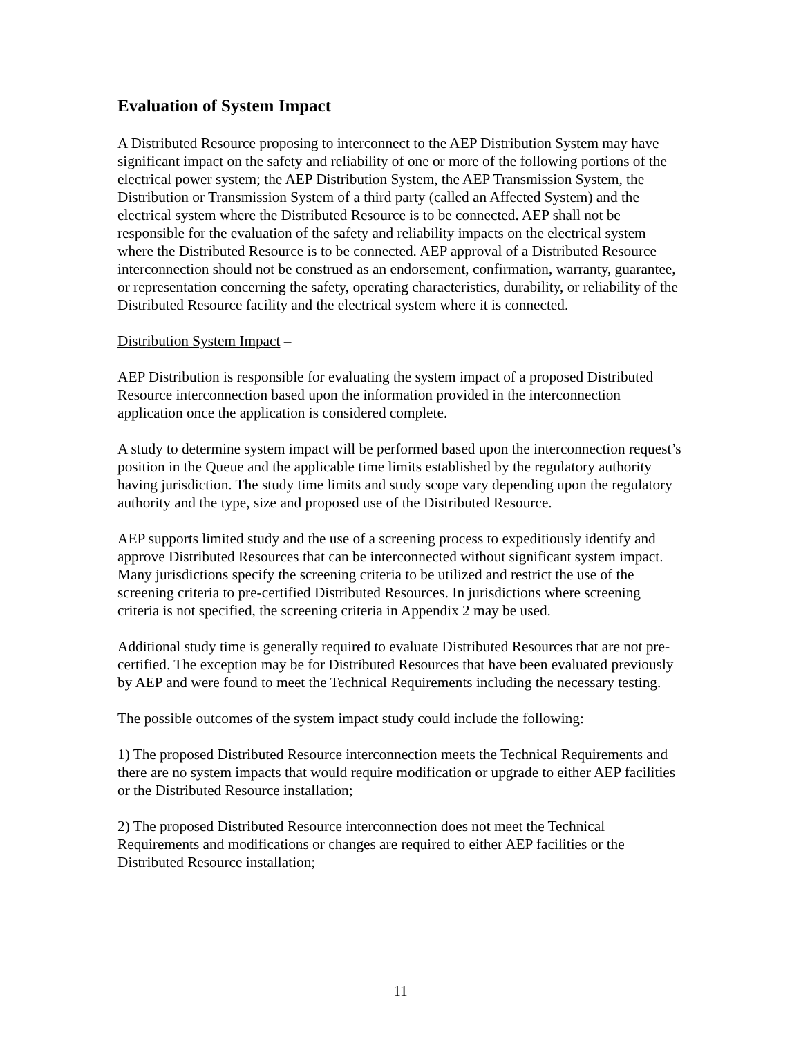Evaluation of System Impact
A Distributed Resource proposing to interconnect to the AEP Distribution System may have significant impact on the safety and reliability of one or more of the following portions of the electrical power system; the AEP Distribution System, the AEP Transmission System, the Distribution or Transmission System of a third party (called an Affected System) and the electrical system where the Distributed Resource is to be connected. AEP shall not be responsible for the evaluation of the safety and reliability impacts on the electrical system where the Distributed Resource is to be connected. AEP approval of a Distributed Resource interconnection should not be construed as an endorsement, confirmation, warranty, guarantee, or representation concerning the safety, operating characteristics, durability, or reliability of the Distributed Resource facility and the electrical system where it is connected.
Distribution System Impact –
AEP Distribution is responsible for evaluating the system impact of a proposed Distributed Resource interconnection based upon the information provided in the interconnection application once the application is considered complete.
A study to determine system impact will be performed based upon the interconnection request’s position in the Queue and the applicable time limits established by the regulatory authority having jurisdiction. The study time limits and study scope vary depending upon the regulatory authority and the type, size and proposed use of the Distributed Resource.
AEP supports limited study and the use of a screening process to expeditiously identify and approve Distributed Resources that can be interconnected without significant system impact. Many jurisdictions specify the screening criteria to be utilized and restrict the use of the screening criteria to pre-certified Distributed Resources. In jurisdictions where screening criteria is not specified, the screening criteria in Appendix 2 may be used.
Additional study time is generally required to evaluate Distributed Resources that are not pre-certified. The exception may be for Distributed Resources that have been evaluated previously by AEP and were found to meet the Technical Requirements including the necessary testing.
The possible outcomes of the system impact study could include the following:
1) The proposed Distributed Resource interconnection meets the Technical Requirements and there are no system impacts that would require modification or upgrade to either AEP facilities or the Distributed Resource installation;
2) The proposed Distributed Resource interconnection does not meet the Technical Requirements and modifications or changes are required to either AEP facilities or the Distributed Resource installation;
11